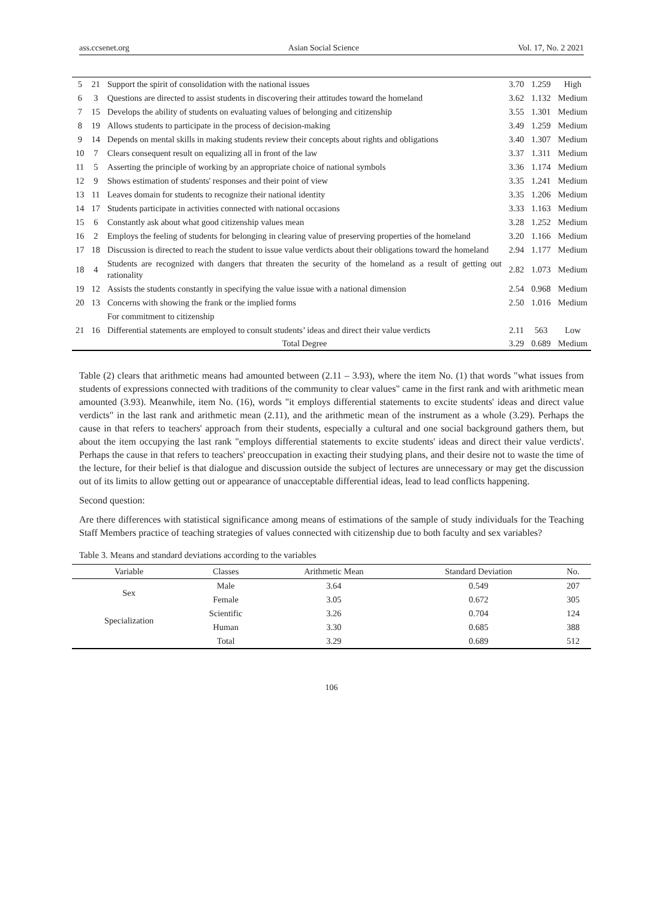ass.ccsenet.org Asian Social Science Vol. 17, No. 2 2021
| 5 | 21 | Support the spirit of consolidation with the national issues | 3.70 | 1.259 | High |
| 6 | 3 | Questions are directed to assist students in discovering their attitudes toward the homeland | 3.62 | 1.132 | Medium |
| 7 | 15 | Develops the ability of students on evaluating values of belonging and citizenship | 3.55 | 1.301 | Medium |
| 8 | 19 | Allows students to participate in the process of decision-making | 3.49 | 1.259 | Medium |
| 9 | 14 | Depends on mental skills in making students review their concepts about rights and obligations | 3.40 | 1.307 | Medium |
| 10 | 7 | Clears consequent result on equalizing all in front of the law | 3.37 | 1.311 | Medium |
| 11 | 5 | Asserting the principle of working by an appropriate choice of national symbols | 3.36 | 1.174 | Medium |
| 12 | 9 | Shows estimation of students' responses and their point of view | 3.35 | 1.241 | Medium |
| 13 | 11 | Leaves domain for students to recognize their national identity | 3.35 | 1.206 | Medium |
| 14 | 17 | Students participate in activities connected with national occasions | 3.33 | 1.163 | Medium |
| 15 | 6 | Constantly ask about what good citizenship values mean | 3.28 | 1.252 | Medium |
| 16 | 2 | Employs the feeling of students for belonging in clearing value of preserving properties of the homeland | 3.20 | 1.166 | Medium |
| 17 | 18 | Discussion is directed to reach the student to issue value verdicts about their obligations toward the homeland | 2.94 | 1.177 | Medium |
| 18 | 4 | Students are recognized with dangers that threaten the security of the homeland as a result of getting out rationality | 2.82 | 1.073 | Medium |
| 19 | 12 | Assists the students constantly in specifying the value issue with a national dimension | 2.54 | 0.968 | Medium |
| 20 | 13 | Concerns with showing the frank or the implied forms | 2.50 | 1.016 | Medium |
| | | For commitment to citizenship | | | |
| 21 | 16 | Differential statements are employed to consult students’ ideas and direct their value verdicts | 2.11 | 563 | Low |
| | | Total Degree | 3.29 | 0.689 | Medium |
Table (2) clears that arithmetic means had amounted between (2.11 – 3.93), where the item No. (1) that words "what issues from students of expressions connected with traditions of the community to clear values" came in the first rank and with arithmetic mean amounted (3.93). Meanwhile, item No. (16), words "it employs differential statements to excite students' ideas and direct value verdicts" in the last rank and arithmetic mean (2.11), and the arithmetic mean of the instrument as a whole (3.29). Perhaps the cause in that refers to teachers' approach from their students, especially a cultural and one social background gathers them, but about the item occupying the last rank "employs differential statements to excite students' ideas and direct their value verdicts'. Perhaps the cause in that refers to teachers' preoccupation in exacting their studying plans, and their desire not to waste the time of the lecture, for their belief is that dialogue and discussion outside the subject of lectures are unnecessary or may get the discussion out of its limits to allow getting out or appearance of unacceptable differential ideas, lead to lead conflicts happening.
Second question:
Are there differences with statistical significance among means of estimations of the sample of study individuals for the Teaching Staff Members practice of teaching strategies of values connected with citizenship due to both faculty and sex variables?
Table 3. Means and standard deviations according to the variables
| Variable | Classes | Arithmetic Mean | Standard Deviation | No. |
| --- | --- | --- | --- | --- |
| Sex | Male | 3.64 | 0.549 | 207 |
| | Female | 3.05 | 0.672 | 305 |
| Specialization | Scientific | 3.26 | 0.704 | 124 |
| | Human | 3.30 | 0.685 | 388 |
| | Total | 3.29 | 0.689 | 512 |
106